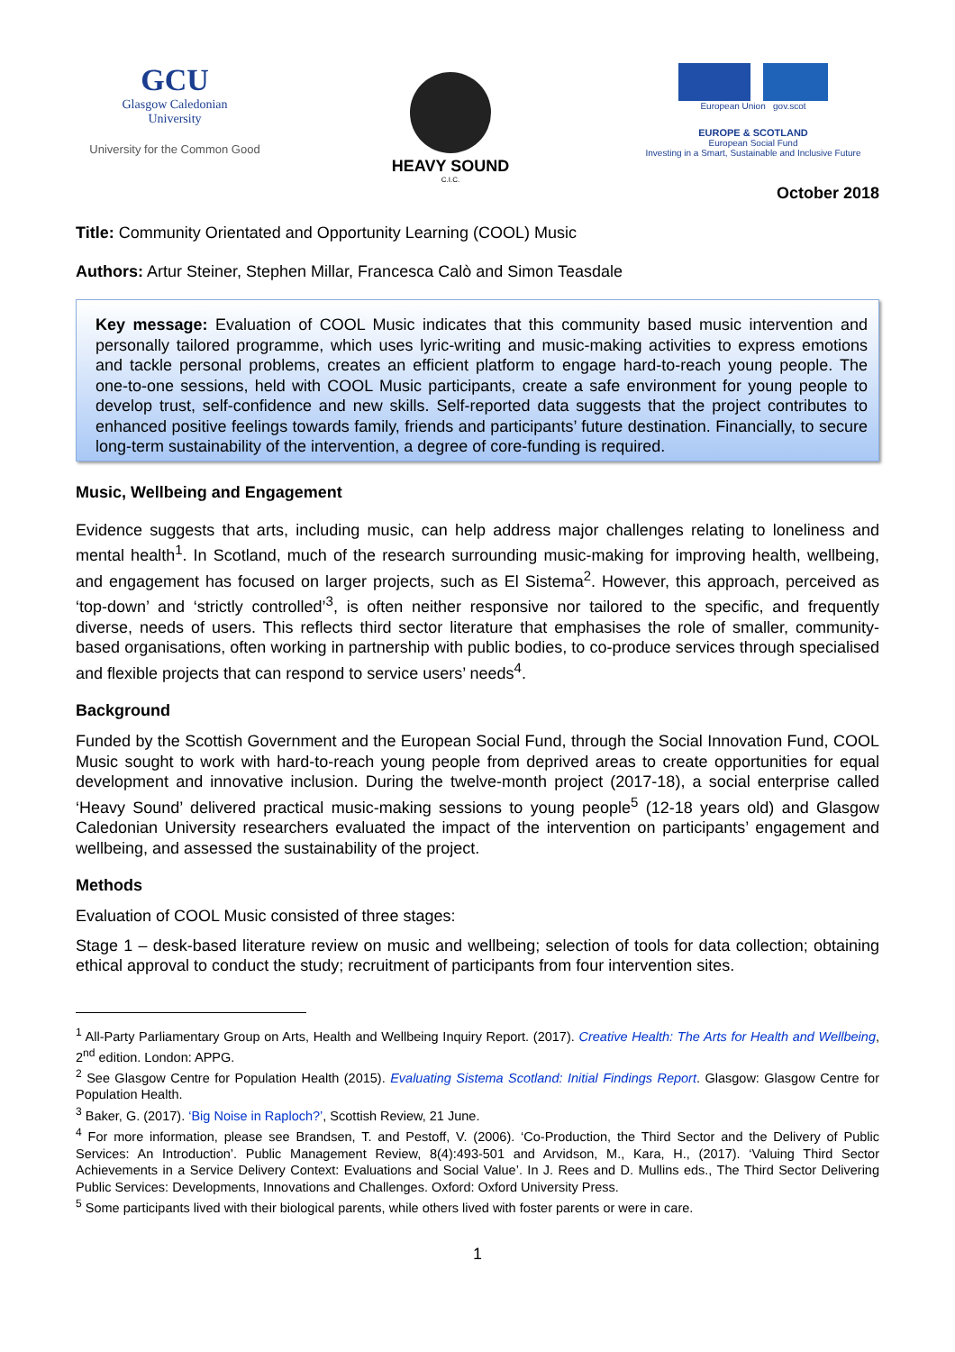GCU
Glasgow Caledonian
University
University for the Common Good
HEAVY SOUND
C.I.C.
European Union gov.scot
EUROPE & SCOTLAND
European Social Fund
Investing in a Smart, Sustainable and Inclusive Future
October 2018
Title: Community Orientated and Opportunity Learning (COOL) Music
Authors: Artur Steiner, Stephen Millar, Francesca Calò and Simon Teasdale
Key message: Evaluation of COOL Music indicates that this community based music intervention and personally tailored programme, which uses lyric-writing and music-making activities to express emotions and tackle personal problems, creates an efficient platform to engage hard-to-reach young people. The one-to-one sessions, held with COOL Music participants, create a safe environment for young people to develop trust, self-confidence and new skills. Self-reported data suggests that the project contributes to enhanced positive feelings towards family, friends and participants’ future destination. Financially, to secure long-term sustainability of the intervention, a degree of core-funding is required.
Music, Wellbeing and Engagement
Evidence suggests that arts, including music, can help address major challenges relating to loneliness and mental health<sup>1</sup>. In Scotland, much of the research surrounding music-making for improving health, wellbeing, and engagement has focused on larger projects, such as El Sistema<sup>2</sup>. However, this approach, perceived as ‘top-down’ and ‘strictly controlled’<sup>3</sup>, is often neither responsive nor tailored to the specific, and frequently diverse, needs of users. This reflects third sector literature that emphasises the role of smaller, community-based organisations, often working in partnership with public bodies, to co-produce services through specialised and flexible projects that can respond to service users’ needs<sup>4</sup>.
Background
Funded by the Scottish Government and the European Social Fund, through the Social Innovation Fund, COOL Music sought to work with hard-to-reach young people from deprived areas to create opportunities for equal development and innovative inclusion. During the twelve-month project (2017-18), a social enterprise called ‘Heavy Sound’ delivered practical music-making sessions to young people<sup>5</sup> (12-18 years old) and Glasgow Caledonian University researchers evaluated the impact of the intervention on participants’ engagement and wellbeing, and assessed the sustainability of the project.
Methods
Evaluation of COOL Music consisted of three stages:
Stage 1 – desk-based literature review on music and wellbeing; selection of tools for data collection; obtaining ethical approval to conduct the study; recruitment of participants from four intervention sites.
<sup>1</sup> All-Party Parliamentary Group on Arts, Health and Wellbeing Inquiry Report. (2017). Creative Health: The Arts for Health and Wellbeing, 2<sup>nd</sup> edition. London: APPG.
<sup>2</sup> See Glasgow Centre for Population Health (2015). Evaluating Sistema Scotland: Initial Findings Report. Glasgow: Glasgow Centre for Population Health.
<sup>3</sup> Baker, G. (2017). ‘Big Noise in Raploch?’, Scottish Review, 21 June.
<sup>4</sup> For more information, please see Brandsen, T. and Pestoff, V. (2006). ‘Co-Production, the Third Sector and the Delivery of Public Services: An Introduction’. Public Management Review, 8(4):493-501 and Arvidson, M., Kara, H., (2017). ‘Valuing Third Sector Achievements in a Service Delivery Context: Evaluations and Social Value’. In J. Rees and D. Mullins eds., The Third Sector Delivering Public Services: Developments, Innovations and Challenges. Oxford: Oxford University Press.
<sup>5</sup> Some participants lived with their biological parents, while others lived with foster parents or were in care.
1